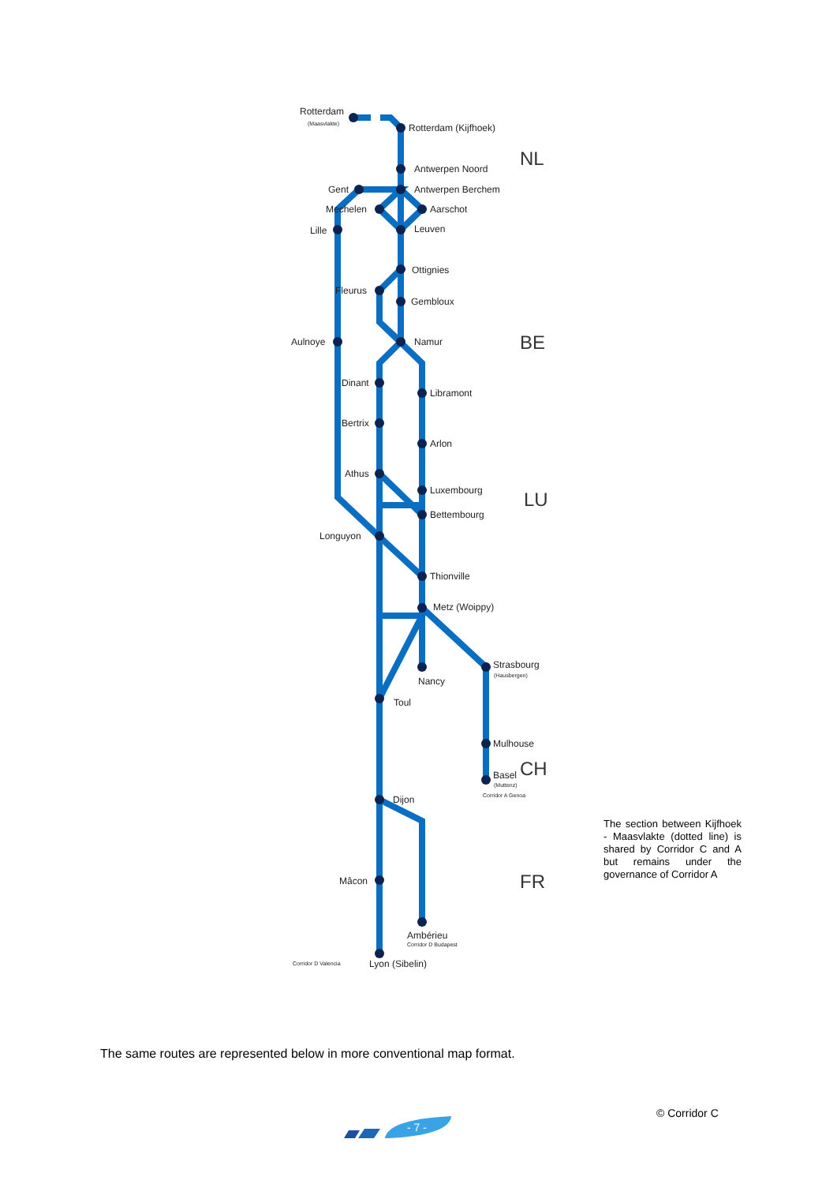Rotterdam
(Maasvlakte)
Rotterdam (Kijfhoek)
Antwerpen Noord
Antwerpen Berchem
Gent
Mechelen
Aarschot
Lille
Leuven
Ottignies
Fleurus
Gembloux
Aulnoye
Namur
Dinant
Libramont
Bertrix
Arlon
Athus
Luxembourg
Bettembourg
Longuyon
Thionville
Metz (Woippy)
Strasbourg
(Hausbergen)
Nancy
Toul
Mulhouse
Basel
(Muttenz)
Corridor A Genoa
Dijon
Mâcon
Ambérieu
Corridor D Budapest
Corridor D Valencia
Lyon (Sibelin)
NL
BE
LU
CH
FR
The section between Kijfhoek - Maasvlakte (dotted line) is shared by Corridor C and A but remains under the governance of Corridor A
The same routes are represented below in more conventional map format.
- 7 -
© Corridor C